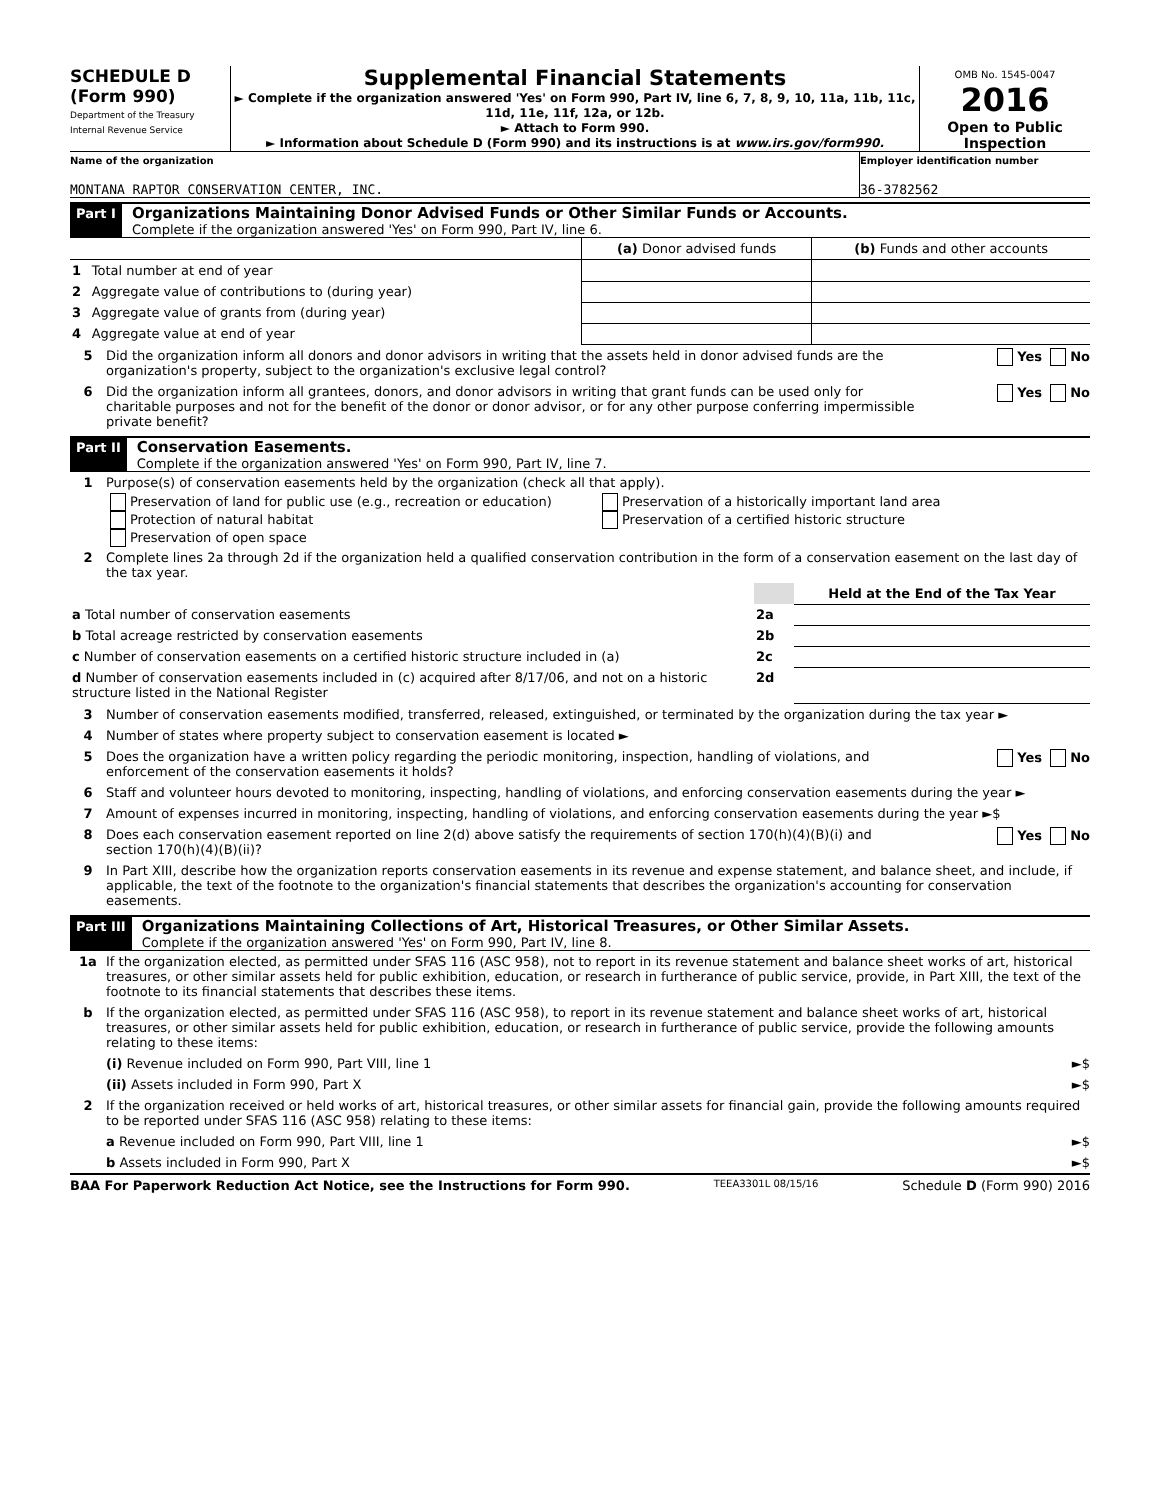SCHEDULE D
(Form 990)
Department of the Treasury
Internal Revenue Service
Supplemental Financial Statements
► Complete if the organization answered 'Yes' on Form 990, Part IV, line 6, 7, 8, 9, 10, 11a, 11b, 11c, 11d, 11e, 11f, 12a, or 12b.
► Attach to Form 990.
► Information about Schedule D (Form 990) and its instructions is at www.irs.gov/form990.
OMB No. 1545-0047
2016
Open to Public Inspection
Name of the organization
MONTANA RAPTOR CONSERVATION CENTER, INC.
Employer identification number
36-3782562
Part I
Organizations Maintaining Donor Advised Funds or Other Similar Funds or Accounts.
Complete if the organization answered 'Yes' on Form 990, Part IV, line 6.
| | | (a) Donor advised funds | (b) Funds and other accounts |
| 1 | Total number at end of year | | |
| 2 | Aggregate value of contributions to (during year) | | |
| 3 | Aggregate value of grants from (during year) | | |
| 4 | Aggregate value at end of year | | |
5 Did the organization inform all donors and donor advisors in writing that the assets held in donor advised funds are the organization's property, subject to the organization's exclusive legal control? Yes No
6 Did the organization inform all grantees, donors, and donor advisors in writing that grant funds can be used only for charitable purposes and not for the benefit of the donor or donor advisor, or for any other purpose conferring impermissible private benefit? Yes No
Part II
Conservation Easements.
Complete if the organization answered 'Yes' on Form 990, Part IV, line 7.
1 Purpose(s) of conservation easements held by the organization (check all that apply).
Preservation of land for public use (e.g., recreation or education)
Protection of natural habitat
Preservation of open space
Preservation of a historically important land area
Preservation of a certified historic structure
2 Complete lines 2a through 2d if the organization held a qualified conservation contribution in the form of a conservation easement on the last day of the tax year.
| | | Held at the End of the Tax Year |
| a Total number of conservation easements | 2a | |
| b Total acreage restricted by conservation easements | 2b | |
| c Number of conservation easements on a certified historic structure included in (a) | 2c | |
| d Number of conservation easements included in (c) acquired after 8/17/06, and not on a historic structure listed in the National Register | 2d | |
3 Number of conservation easements modified, transferred, released, extinguished, or terminated by the organization during the tax year ►
4 Number of states where property subject to conservation easement is located ►
5 Does the organization have a written policy regarding the periodic monitoring, inspection, handling of violations, and enforcement of the conservation easements it holds? Yes No
6 Staff and volunteer hours devoted to monitoring, inspecting, handling of violations, and enforcing conservation easements during the year ►
7 Amount of expenses incurred in monitoring, inspecting, handling of violations, and enforcing conservation easements during the year ►$
8 Does each conservation easement reported on line 2(d) above satisfy the requirements of section 170(h)(4)(B)(i) and section 170(h)(4)(B)(ii)? Yes No
9 In Part XIII, describe how the organization reports conservation easements in its revenue and expense statement, and balance sheet, and include, if applicable, the text of the footnote to the organization's financial statements that describes the organization's accounting for conservation easements.
Part III
Organizations Maintaining Collections of Art, Historical Treasures, or Other Similar Assets.
Complete if the organization answered 'Yes' on Form 990, Part IV, line 8.
1a If the organization elected, as permitted under SFAS 116 (ASC 958), not to report in its revenue statement and balance sheet works of art, historical treasures, or other similar assets held for public exhibition, education, or research in furtherance of public service, provide, in Part XIII, the text of the footnote to its financial statements that describes these items.
b If the organization elected, as permitted under SFAS 116 (ASC 958), to report in its revenue statement and balance sheet works of art, historical treasures, or other similar assets held for public exhibition, education, or research in furtherance of public service, provide the following amounts relating to these items:
(i) Revenue included on Form 990, Part VIII, line 1 ►$
(ii) Assets included in Form 990, Part X ►$
2 If the organization received or held works of art, historical treasures, or other similar assets for financial gain, provide the following amounts required to be reported under SFAS 116 (ASC 958) relating to these items:
a Revenue included on Form 990, Part VIII, line 1 ►$
b Assets included in Form 990, Part X ►$
BAA For Paperwork Reduction Act Notice, see the Instructions for Form 990. TEEA3301L 08/15/16 Schedule D (Form 990) 2016